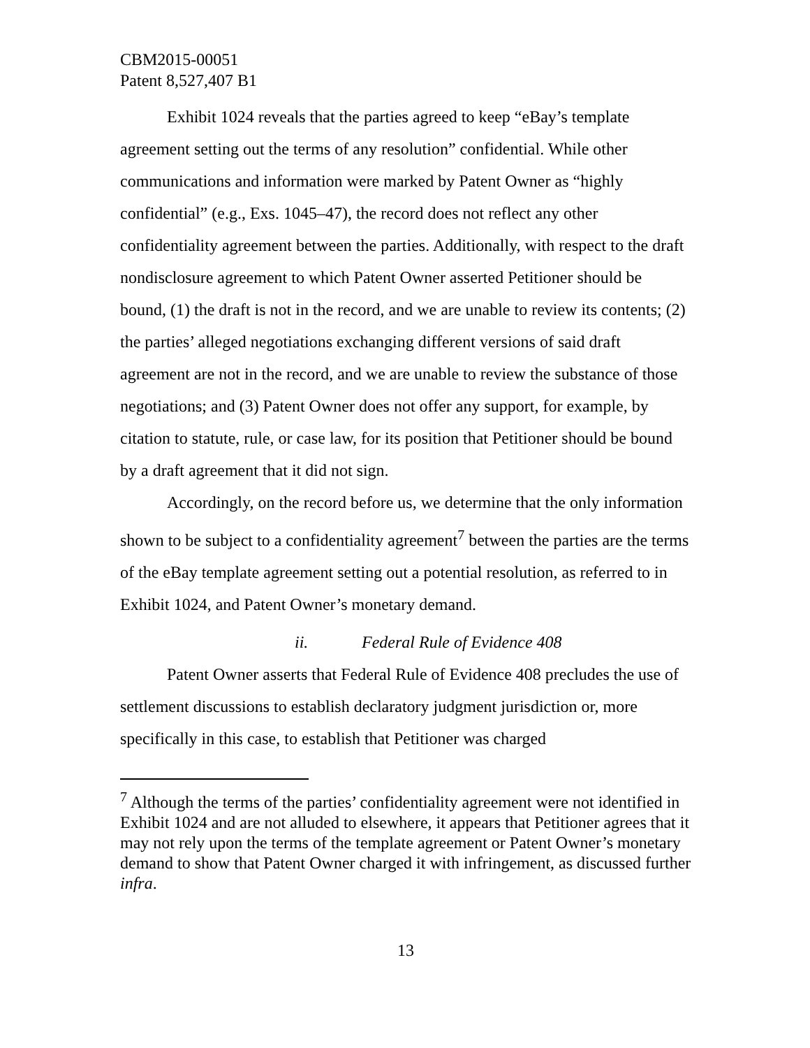CBM2015-00051
Patent 8,527,407 B1
Exhibit 1024 reveals that the parties agreed to keep “eBay’s template agreement setting out the terms of any resolution” confidential. While other communications and information were marked by Patent Owner as “highly confidential” (e.g., Exs. 1045–47), the record does not reflect any other confidentiality agreement between the parties. Additionally, with respect to the draft nondisclosure agreement to which Patent Owner asserted Petitioner should be bound, (1) the draft is not in the record, and we are unable to review its contents; (2) the parties’ alleged negotiations exchanging different versions of said draft agreement are not in the record, and we are unable to review the substance of those negotiations; and (3) Patent Owner does not offer any support, for example, by citation to statute, rule, or case law, for its position that Petitioner should be bound by a draft agreement that it did not sign.
Accordingly, on the record before us, we determine that the only information shown to be subject to a confidentiality agreement<sup>7</sup> between the parties are the terms of the eBay template agreement setting out a potential resolution, as referred to in Exhibit 1024, and Patent Owner’s monetary demand.
ii. Federal Rule of Evidence 408
Patent Owner asserts that Federal Rule of Evidence 408 precludes the use of settlement discussions to establish declaratory judgment jurisdiction or, more specifically in this case, to establish that Petitioner was charged
<sup>7</sup> Although the terms of the parties’ confidentiality agreement were not identified in Exhibit 1024 and are not alluded to elsewhere, it appears that Petitioner agrees that it may not rely upon the terms of the template agreement or Patent Owner’s monetary demand to show that Patent Owner charged it with infringement, as discussed further infra.
13